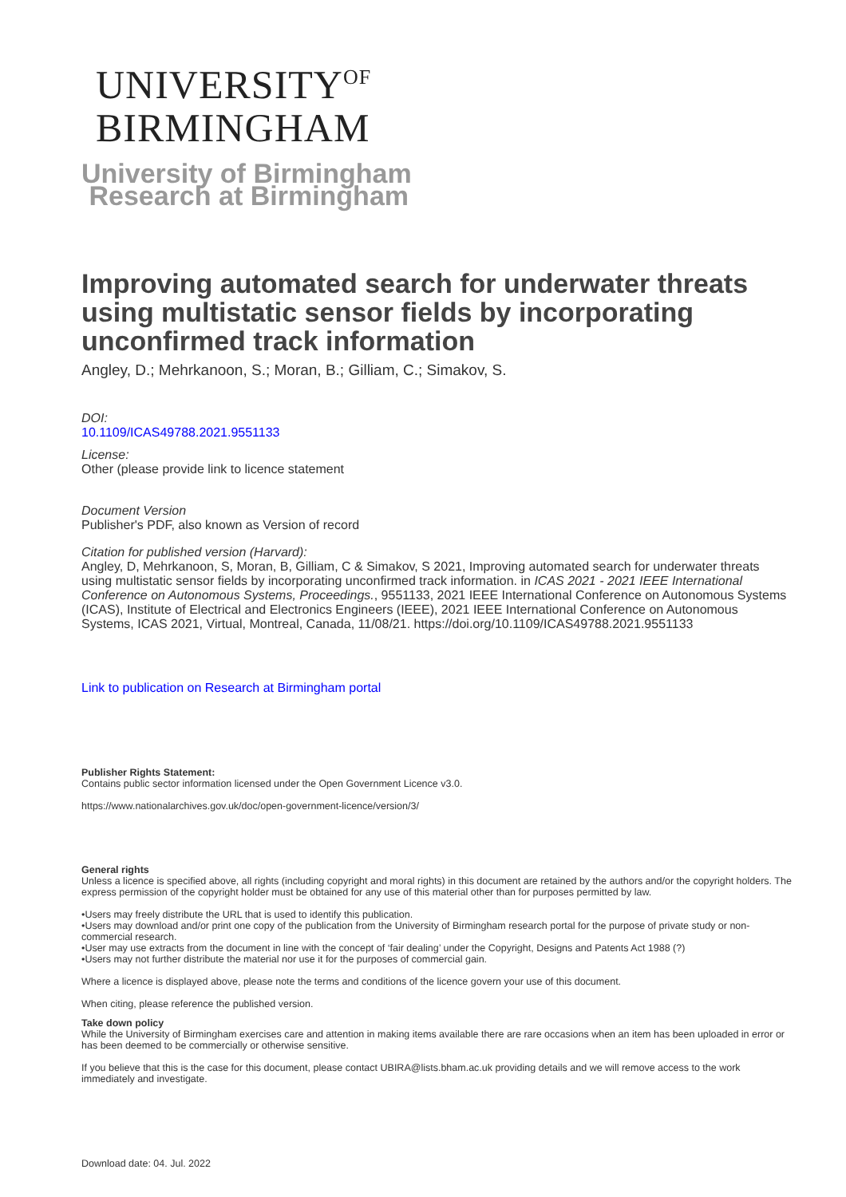UNIVERSITY<sup>OF</sup>
BIRMINGHAM
University of Birmingham
Research at Birmingham
Improving automated search for underwater threats using multistatic sensor fields by incorporating unconfirmed track information
Angley, D.; Mehrkanoon, S.; Moran, B.; Gilliam, C.; Simakov, S.
DOI:
10.1109/ICAS49788.2021.9551133
License:
Other (please provide link to licence statement
Document Version
Publisher's PDF, also known as Version of record
Citation for published version (Harvard):
Angley, D, Mehrkanoon, S, Moran, B, Gilliam, C & Simakov, S 2021, Improving automated search for underwater threats using multistatic sensor fields by incorporating unconfirmed track information. in ICAS 2021 - 2021 IEEE International Conference on Autonomous Systems, Proceedings., 9551133, 2021 IEEE International Conference on Autonomous Systems (ICAS), Institute of Electrical and Electronics Engineers (IEEE), 2021 IEEE International Conference on Autonomous Systems, ICAS 2021, Virtual, Montreal, Canada, 11/08/21. https://doi.org/10.1109/ICAS49788.2021.9551133
Link to publication on Research at Birmingham portal
Publisher Rights Statement:
Contains public sector information licensed under the Open Government Licence v3.0.
https://www.nationalarchives.gov.uk/doc/open-government-licence/version/3/
General rights
Unless a licence is specified above, all rights (including copyright and moral rights) in this document are retained by the authors and/or the copyright holders. The express permission of the copyright holder must be obtained for any use of this material other than for purposes permitted by law.
•Users may freely distribute the URL that is used to identify this publication.
•Users may download and/or print one copy of the publication from the University of Birmingham research portal for the purpose of private study or non-commercial research.
•User may use extracts from the document in line with the concept of ‘fair dealing’ under the Copyright, Designs and Patents Act 1988 (?)
•Users may not further distribute the material nor use it for the purposes of commercial gain.
Where a licence is displayed above, please note the terms and conditions of the licence govern your use of this document.
When citing, please reference the published version.
Take down policy
While the University of Birmingham exercises care and attention in making items available there are rare occasions when an item has been uploaded in error or has been deemed to be commercially or otherwise sensitive.
If you believe that this is the case for this document, please contact UBIRA@lists.bham.ac.uk providing details and we will remove access to the work immediately and investigate.
Download date: 04. Jul. 2022